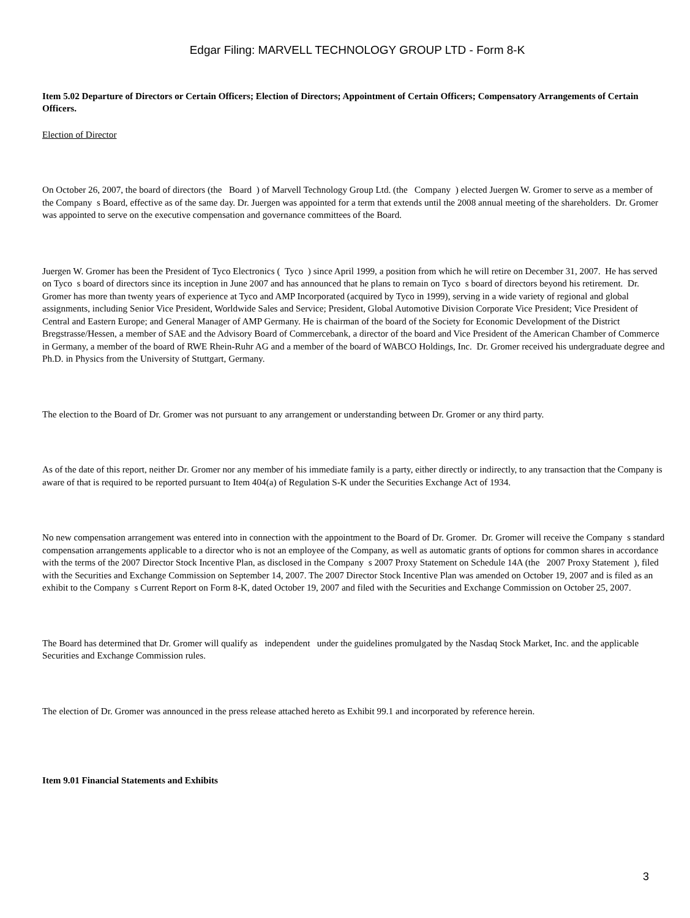Edgar Filing: MARVELL TECHNOLOGY GROUP LTD - Form 8-K
Item 5.02 Departure of Directors or Certain Officers; Election of Directors; Appointment of Certain Officers; Compensatory Arrangements of Certain Officers.
Election of Director
On October 26, 2007, the board of directors (the Board ) of Marvell Technology Group Ltd. (the Company ) elected Juergen W. Gromer to serve as a member of the Company s Board, effective as of the same day. Dr. Juergen was appointed for a term that extends until the 2008 annual meeting of the shareholders. Dr. Gromer was appointed to serve on the executive compensation and governance committees of the Board.
Juergen W. Gromer has been the President of Tyco Electronics ( Tyco ) since April 1999, a position from which he will retire on December 31, 2007. He has served on Tyco s board of directors since its inception in June 2007 and has announced that he plans to remain on Tyco s board of directors beyond his retirement. Dr. Gromer has more than twenty years of experience at Tyco and AMP Incorporated (acquired by Tyco in 1999), serving in a wide variety of regional and global assignments, including Senior Vice President, Worldwide Sales and Service; President, Global Automotive Division Corporate Vice President; Vice President of Central and Eastern Europe; and General Manager of AMP Germany. He is chairman of the board of the Society for Economic Development of the District Bregstrasse/Hessen, a member of SAE and the Advisory Board of Commercebank, a director of the board and Vice President of the American Chamber of Commerce in Germany, a member of the board of RWE Rhein-Ruhr AG and a member of the board of WABCO Holdings, Inc. Dr. Gromer received his undergraduate degree and Ph.D. in Physics from the University of Stuttgart, Germany.
The election to the Board of Dr. Gromer was not pursuant to any arrangement or understanding between Dr. Gromer or any third party.
As of the date of this report, neither Dr. Gromer nor any member of his immediate family is a party, either directly or indirectly, to any transaction that the Company is aware of that is required to be reported pursuant to Item 404(a) of Regulation S-K under the Securities Exchange Act of 1934.
No new compensation arrangement was entered into in connection with the appointment to the Board of Dr. Gromer. Dr. Gromer will receive the Company s standard compensation arrangements applicable to a director who is not an employee of the Company, as well as automatic grants of options for common shares in accordance with the terms of the 2007 Director Stock Incentive Plan, as disclosed in the Company s 2007 Proxy Statement on Schedule 14A (the 2007 Proxy Statement ), filed with the Securities and Exchange Commission on September 14, 2007. The 2007 Director Stock Incentive Plan was amended on October 19, 2007 and is filed as an exhibit to the Company s Current Report on Form 8-K, dated October 19, 2007 and filed with the Securities and Exchange Commission on October 25, 2007.
The Board has determined that Dr. Gromer will qualify as independent under the guidelines promulgated by the Nasdaq Stock Market, Inc. and the applicable Securities and Exchange Commission rules.
The election of Dr. Gromer was announced in the press release attached hereto as Exhibit 99.1 and incorporated by reference herein.
Item 9.01 Financial Statements and Exhibits
3